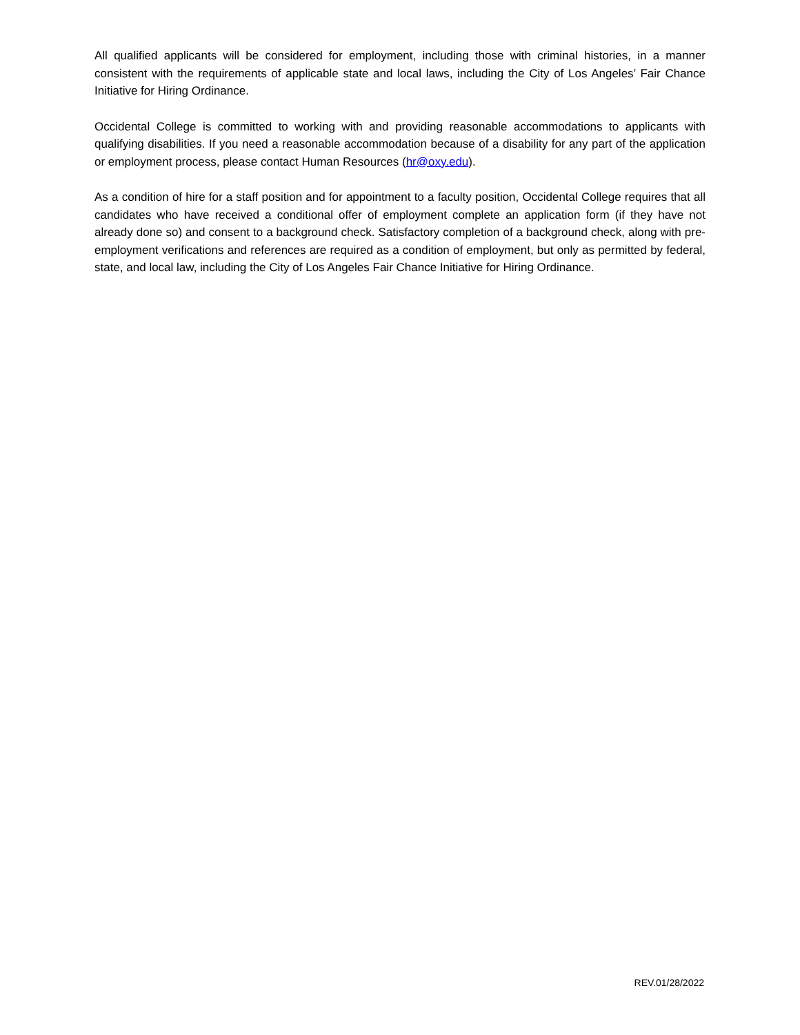All qualified applicants will be considered for employment, including those with criminal histories, in a manner consistent with the requirements of applicable state and local laws, including the City of Los Angeles’ Fair Chance Initiative for Hiring Ordinance.
Occidental College is committed to working with and providing reasonable accommodations to applicants with qualifying disabilities. If you need a reasonable accommodation because of a disability for any part of the application or employment process, please contact Human Resources (hr@oxy.edu).
As a condition of hire for a staff position and for appointment to a faculty position, Occidental College requires that all candidates who have received a conditional offer of employment complete an application form (if they have not already done so) and consent to a background check. Satisfactory completion of a background check, along with pre-employment verifications and references are required as a condition of employment, but only as permitted by federal, state, and local law, including the City of Los Angeles Fair Chance Initiative for Hiring Ordinance.
REV.01/28/2022